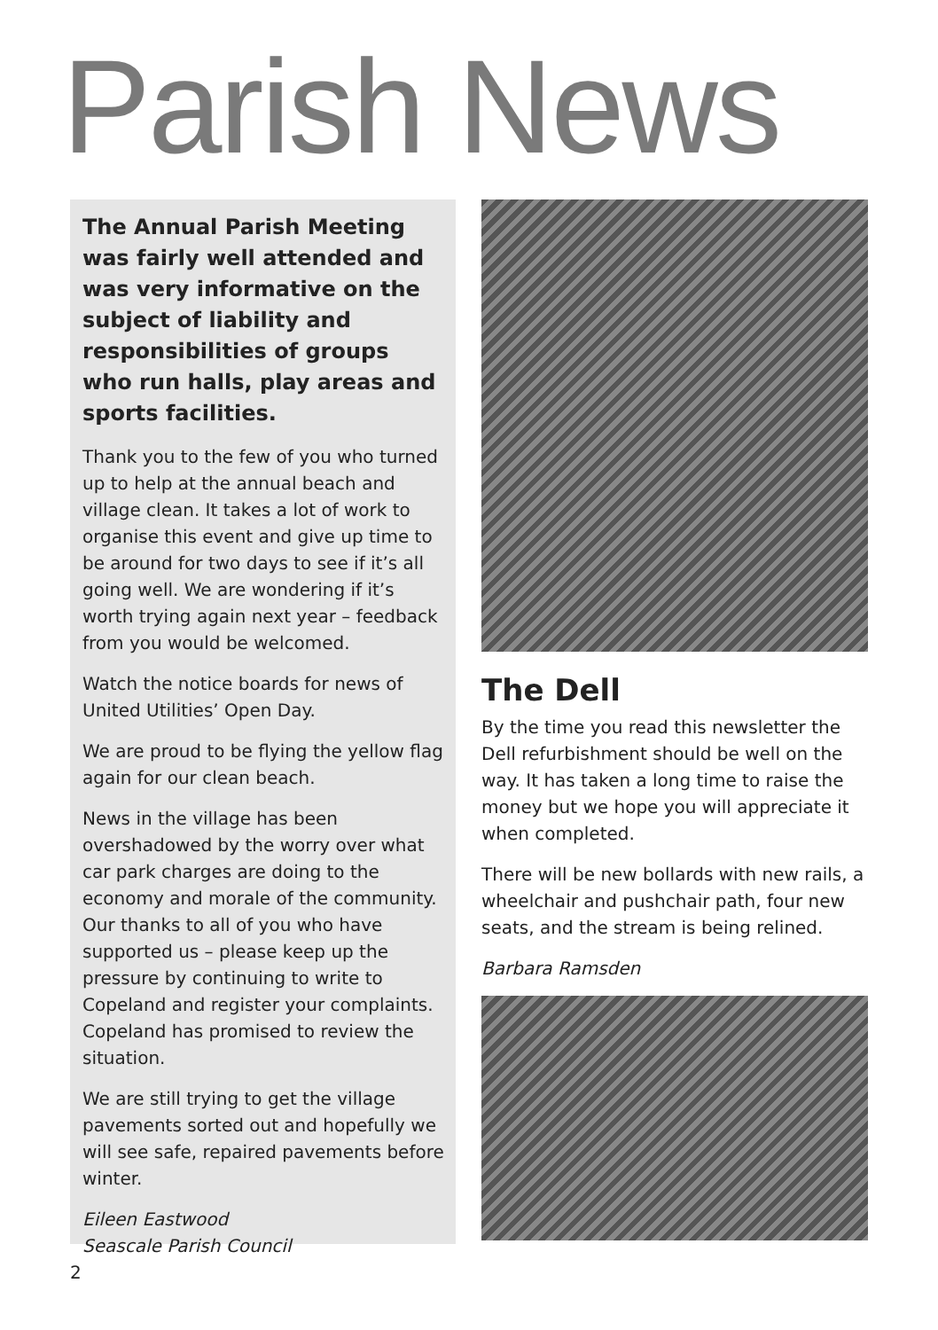Parish News
The Annual Parish Meeting was fairly well attended and was very informative on the subject of liability and responsibilities of groups who run halls, play areas and sports facilities.
Thank you to the few of you who turned up to help at the annual beach and village clean. It takes a lot of work to organise this event and give up time to be around for two days to see if it’s all going well. We are wondering if it’s worth trying again next year – feedback from you would be welcomed.
Watch the notice boards for news of United Utilities’ Open Day.
We are proud to be flying the yellow flag again for our clean beach.
News in the village has been overshadowed by the worry over what car park charges are doing to the economy and morale of the community. Our thanks to all of you who have supported us – please keep up the pressure by continuing to write to Copeland and register your complaints. Copeland has promised to review the situation.
We are still trying to get the village pavements sorted out and hopefully we will see safe, repaired pavements before winter.
Eileen Eastwood
Seascale Parish Council
The Dell
By the time you read this newsletter the Dell refurbishment should be well on the way. It has taken a long time to raise the money but we hope you will appreciate it when completed.
There will be new bollards with new rails, a wheelchair and pushchair path, four new seats, and the stream is being relined.
Barbara Ramsden
2